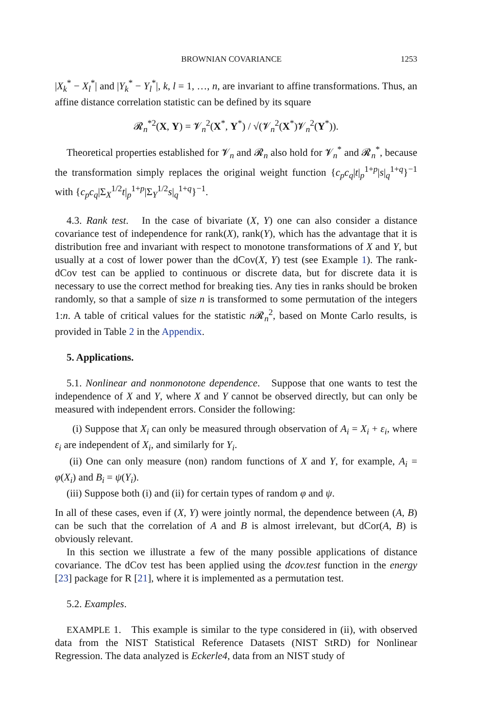BROWNIAN COVARIANCE 1253
|X<sub>k</sub><sup>*</sup> − X<sub>l</sub><sup>*</sup>| and |Y<sub>k</sub><sup>*</sup> − Y<sub>l</sub><sup>*</sup>|, k, l = 1, …, n, are invariant to affine transformations. Thus, an affine distance correlation statistic can be defined by its square
𝓡<sub>n</sub><sup>*2</sup>(X, Y) = 𝓥<sub>n</sub><sup>2</sup>(X<sup>*</sup>, Y<sup>*</sup>) / √(𝓥<sub>n</sub><sup>2</sup>(X<sup>*</sup>)𝓥<sub>n</sub><sup>2</sup>(Y<sup>*</sup>)).
Theoretical properties established for 𝓥<sub>n</sub> and 𝓡<sub>n</sub> also hold for 𝓥<sub>n</sub><sup>*</sup> and 𝓡<sub>n</sub><sup>*</sup>, because the transformation simply replaces the original weight function {c<sub>p</sub>c<sub>q</sub>|t|<sub>p</sub><sup>1+p</sup>|s|<sub>q</sub><sup>1+q</sup>}<sup>−1</sup> with {c<sub>p</sub>c<sub>q</sub>|Σ<sub>X</sub><sup>1/2</sup>t|<sub>p</sub><sup>1+p</sup>|Σ<sub>Y</sub><sup>1/2</sup>s|<sub>q</sub><sup>1+q</sup>}<sup>−1</sup>.
4.3. Rank test. In the case of bivariate (X, Y) one can also consider a distance covariance test of independence for rank(X), rank(Y), which has the advantage that it is distribution free and invariant with respect to monotone transformations of X and Y, but usually at a cost of lower power than the dCov(X, Y) test (see Example 1). The rank-dCov test can be applied to continuous or discrete data, but for discrete data it is necessary to use the correct method for breaking ties. Any ties in ranks should be broken randomly, so that a sample of size n is transformed to some permutation of the integers 1:n. A table of critical values for the statistic n 𝓡<sub>n</sub><sup>2</sup>, based on Monte Carlo results, is provided in Table 2 in the Appendix.
5. Applications.
5.1. Nonlinear and nonmonotone dependence. Suppose that one wants to test the independence of X and Y, where X and Y cannot be observed directly, but can only be measured with independent errors. Consider the following:
(i) Suppose that X<sub>i</sub> can only be measured through observation of A<sub>i</sub> = X<sub>i</sub> + ε<sub>i</sub>, where ε<sub>i</sub> are independent of X<sub>i</sub>, and similarly for Y<sub>i</sub>.
(ii) One can only measure (non) random functions of X and Y, for example, A<sub>i</sub> = φ(X<sub>i</sub>) and B<sub>i</sub> = ψ(Y<sub>i</sub>).
(iii) Suppose both (i) and (ii) for certain types of random φ and ψ.
In all of these cases, even if (X, Y) were jointly normal, the dependence between (A, B) can be such that the correlation of A and B is almost irrelevant, but dCor(A, B) is obviously relevant.
In this section we illustrate a few of the many possible applications of distance covariance. The dCov test has been applied using the dcov.test function in the energy [23] package for R [21], where it is implemented as a permutation test.
5.2. Examples.
EXAMPLE 1. This example is similar to the type considered in (ii), with observed data from the NIST Statistical Reference Datasets (NIST StRD) for Nonlinear Regression. The data analyzed is Eckerle4, data from an NIST study of